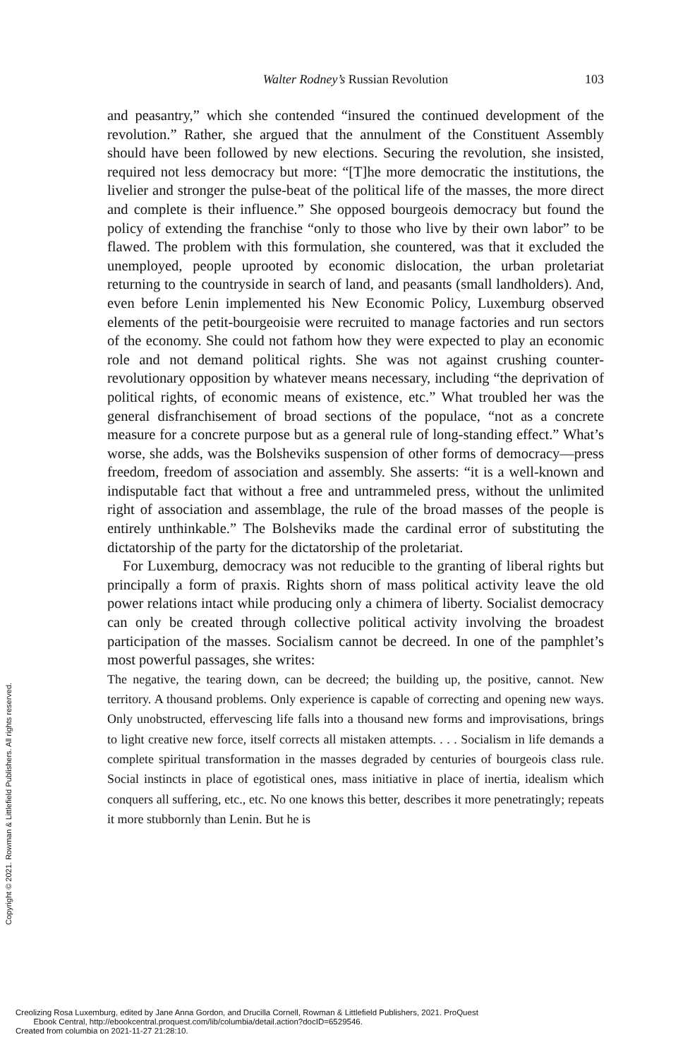Walter Rodney’s Russian Revolution 103
and peasantry,” which she contended “insured the continued development of the revolution.” Rather, she argued that the annulment of the Constituent Assembly should have been followed by new elections. Securing the revolution, she insisted, required not less democracy but more: “[T]he more democratic the institutions, the livelier and stronger the pulse-beat of the political life of the masses, the more direct and complete is their influence.” She opposed bourgeois democracy but found the policy of extending the franchise “only to those who live by their own labor” to be flawed. The problem with this formulation, she countered, was that it excluded the unemployed, people uprooted by economic dislocation, the urban proletariat returning to the countryside in search of land, and peasants (small landholders). And, even before Lenin implemented his New Economic Policy, Luxemburg observed elements of the petit-bourgeoisie were recruited to manage factories and run sectors of the economy. She could not fathom how they were expected to play an economic role and not demand political rights. She was not against crushing counter-revolutionary opposition by whatever means necessary, including “the deprivation of political rights, of economic means of existence, etc.” What troubled her was the general disfranchisement of broad sections of the populace, “not as a concrete measure for a concrete purpose but as a general rule of long-standing effect.” What’s worse, she adds, was the Bolsheviks suspension of other forms of democracy—press freedom, freedom of association and assembly. She asserts: “it is a well-known and indisputable fact that without a free and untrammeled press, without the unlimited right of association and assemblage, the rule of the broad masses of the people is entirely unthinkable.” The Bolsheviks made the cardinal error of substituting the dictatorship of the party for the dictatorship of the proletariat.
For Luxemburg, democracy was not reducible to the granting of liberal rights but principally a form of praxis. Rights shorn of mass political activity leave the old power relations intact while producing only a chimera of liberty. Socialist democracy can only be created through collective political activity involving the broadest participation of the masses. Socialism cannot be decreed. In one of the pamphlet’s most powerful passages, she writes:
The negative, the tearing down, can be decreed; the building up, the positive, cannot. New territory. A thousand problems. Only experience is capable of correcting and opening new ways. Only unobstructed, effervescing life falls into a thousand new forms and improvisations, brings to light creative new force, itself corrects all mistaken attempts. . . . Socialism in life demands a complete spiritual transformation in the masses degraded by centuries of bourgeois class rule. Social instincts in place of egotistical ones, mass initiative in place of inertia, idealism which conquers all suffering, etc., etc. No one knows this better, describes it more penetratingly; repeats it more stubbornly than Lenin. But he is
Copyright © 2021. Rowman & Littlefield Publishers. All rights reserved.
Creolizing Rosa Luxemburg, edited by Jane Anna Gordon, and Drucilla Cornell, Rowman & Littlefield Publishers, 2021. ProQuest
Ebook Central, http://ebookcentral.proquest.com/lib/columbia/detail.action?docID=6529546.
Created from columbia on 2021-11-27 21:28:10.